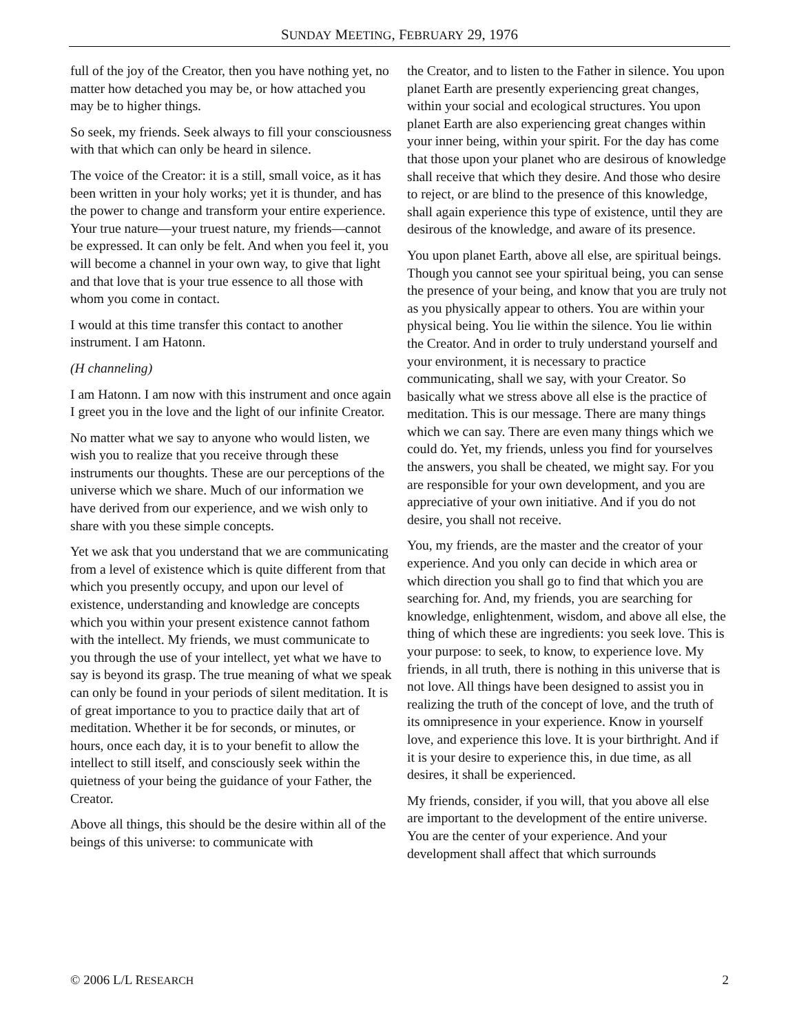SUNDAY MEETING, FEBRUARY 29, 1976
full of the joy of the Creator, then you have nothing yet, no matter how detached you may be, or how attached you may be to higher things.
So seek, my friends. Seek always to fill your consciousness with that which can only be heard in silence.
The voice of the Creator: it is a still, small voice, as it has been written in your holy works; yet it is thunder, and has the power to change and transform your entire experience. Your true nature—your truest nature, my friends—cannot be expressed. It can only be felt. And when you feel it, you will become a channel in your own way, to give that light and that love that is your true essence to all those with whom you come in contact.
I would at this time transfer this contact to another instrument. I am Hatonn.
(H channeling)
I am Hatonn. I am now with this instrument and once again I greet you in the love and the light of our infinite Creator.
No matter what we say to anyone who would listen, we wish you to realize that you receive through these instruments our thoughts. These are our perceptions of the universe which we share. Much of our information we have derived from our experience, and we wish only to share with you these simple concepts.
Yet we ask that you understand that we are communicating from a level of existence which is quite different from that which you presently occupy, and upon our level of existence, understanding and knowledge are concepts which you within your present existence cannot fathom with the intellect. My friends, we must communicate to you through the use of your intellect, yet what we have to say is beyond its grasp. The true meaning of what we speak can only be found in your periods of silent meditation. It is of great importance to you to practice daily that art of meditation. Whether it be for seconds, or minutes, or hours, once each day, it is to your benefit to allow the intellect to still itself, and consciously seek within the quietness of your being the guidance of your Father, the Creator.
Above all things, this should be the desire within all of the beings of this universe: to communicate with
the Creator, and to listen to the Father in silence. You upon planet Earth are presently experiencing great changes, within your social and ecological structures. You upon planet Earth are also experiencing great changes within your inner being, within your spirit. For the day has come that those upon your planet who are desirous of knowledge shall receive that which they desire. And those who desire to reject, or are blind to the presence of this knowledge, shall again experience this type of existence, until they are desirous of the knowledge, and aware of its presence.
You upon planet Earth, above all else, are spiritual beings. Though you cannot see your spiritual being, you can sense the presence of your being, and know that you are truly not as you physically appear to others. You are within your physical being. You lie within the silence. You lie within the Creator. And in order to truly understand yourself and your environment, it is necessary to practice communicating, shall we say, with your Creator. So basically what we stress above all else is the practice of meditation. This is our message. There are many things which we can say. There are even many things which we could do. Yet, my friends, unless you find for yourselves the answers, you shall be cheated, we might say. For you are responsible for your own development, and you are appreciative of your own initiative. And if you do not desire, you shall not receive.
You, my friends, are the master and the creator of your experience. And you only can decide in which area or which direction you shall go to find that which you are searching for. And, my friends, you are searching for knowledge, enlightenment, wisdom, and above all else, the thing of which these are ingredients: you seek love. This is your purpose: to seek, to know, to experience love. My friends, in all truth, there is nothing in this universe that is not love. All things have been designed to assist you in realizing the truth of the concept of love, and the truth of its omnipresence in your experience. Know in yourself love, and experience this love. It is your birthright. And if it is your desire to experience this, in due time, as all desires, it shall be experienced.
My friends, consider, if you will, that you above all else are important to the development of the entire universe. You are the center of your experience. And your development shall affect that which surrounds
© 2006 L/L RESEARCH 2